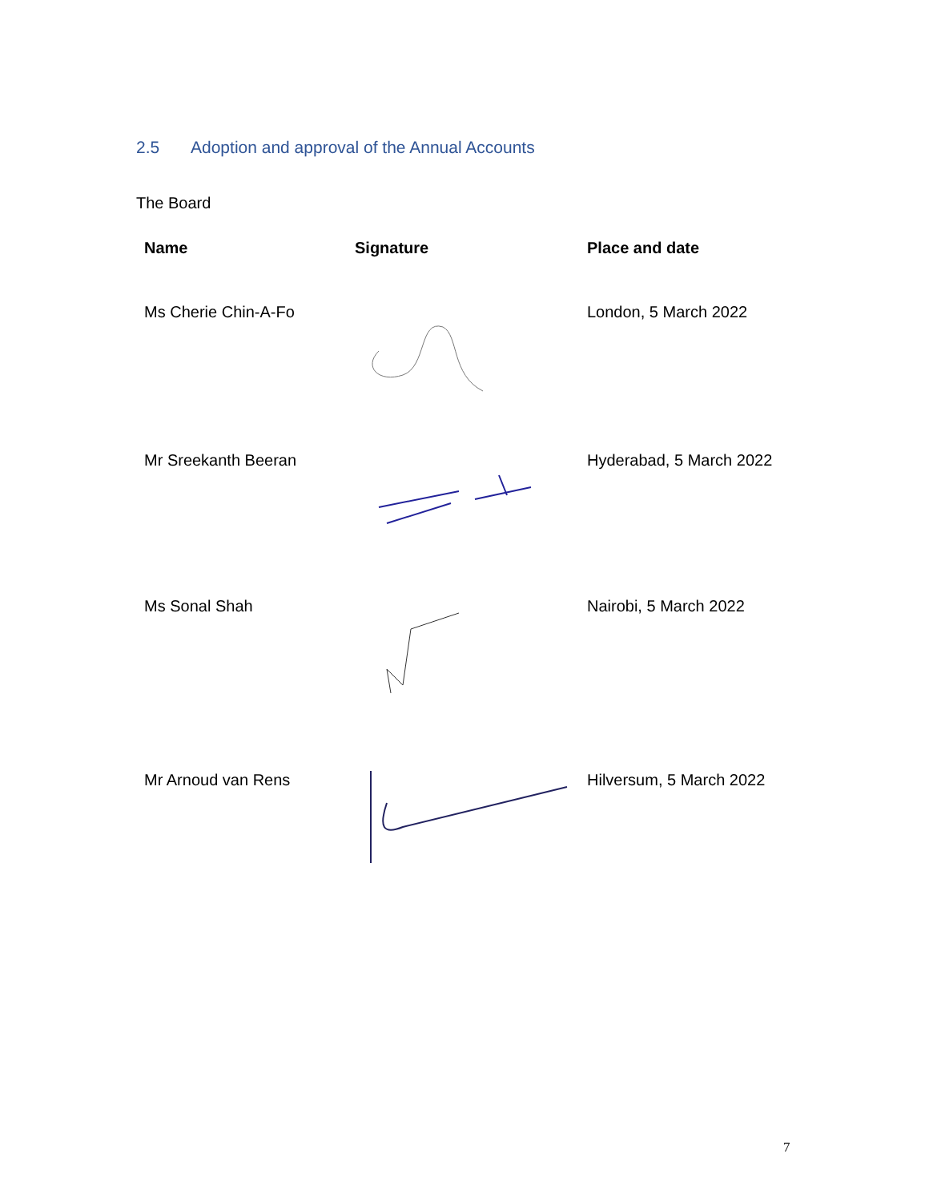2.5 Adoption and approval of the Annual Accounts
The Board
| Name | Signature | Place and date |
| --- | --- | --- |
| Ms Cherie Chin-A-Fo | | London, 5 March 2022 |
| Mr Sreekanth Beeran | | Hyderabad, 5 March 2022 |
| Ms Sonal Shah | | Nairobi, 5 March 2022 |
| Mr Arnoud van Rens | | Hilversum, 5 March 2022 |
7